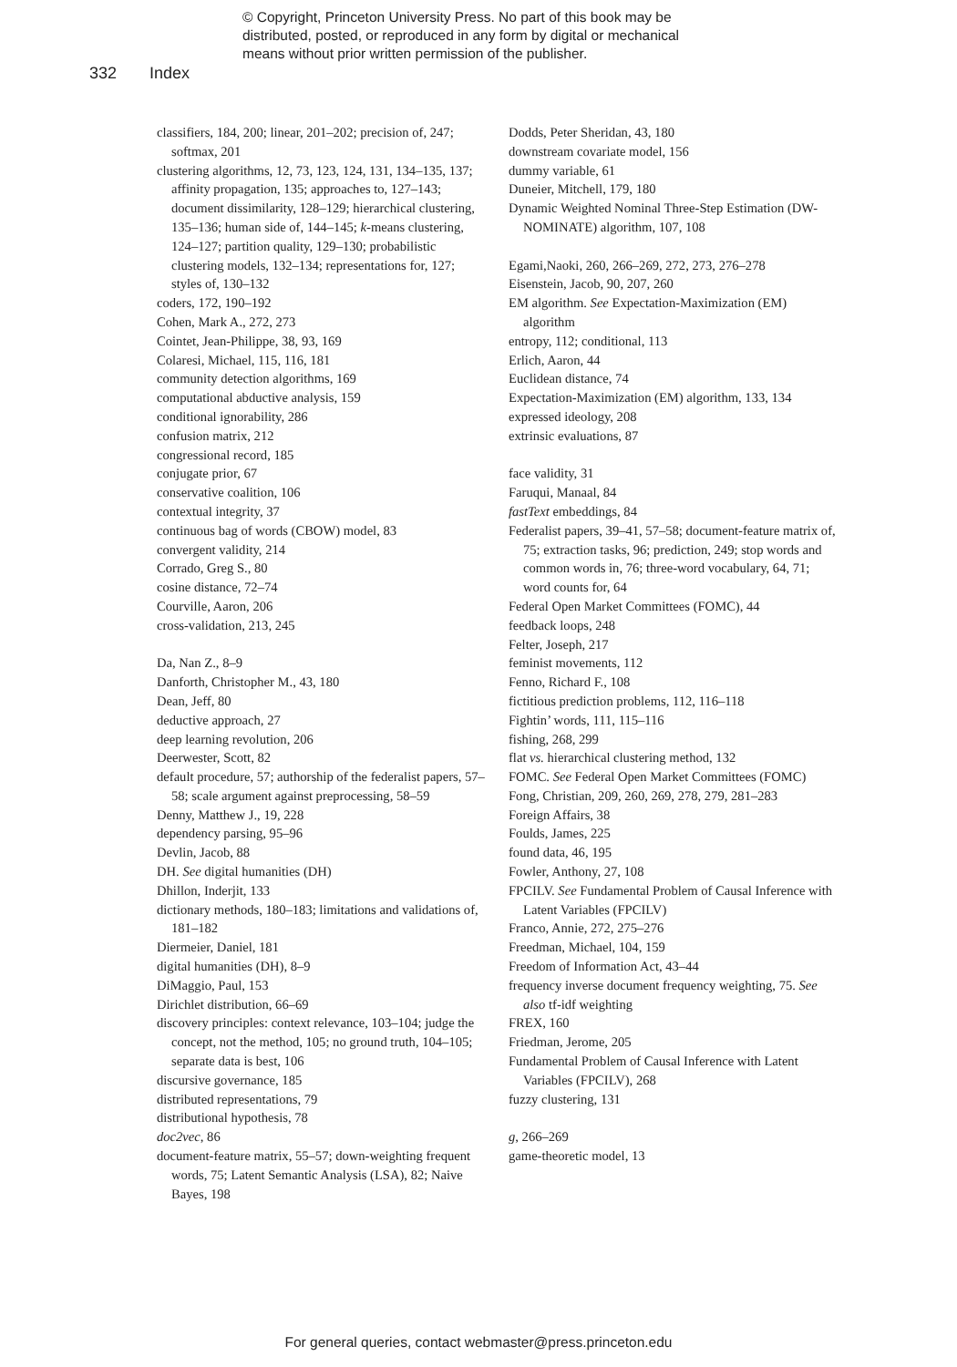© Copyright, Princeton University Press. No part of this book may be
distributed, posted, or reproduced in any form by digital or mechanical
means without prior written permission of the publisher.
332 Index
classifiers, 184, 200; linear, 201–202; precision of, 247; softmax, 201
clustering algorithms, 12, 73, 123, 124, 131, 134–135, 137; affinity propagation, 135; approaches to, 127–143; document dissimilarity, 128–129; hierarchical clustering, 135–136; human side of, 144–145; k-means clustering, 124–127; partition quality, 129–130; probabilistic clustering models, 132–134; representations for, 127; styles of, 130–132
coders, 172, 190–192
Cohen, Mark A., 272, 273
Cointet, Jean-Philippe, 38, 93, 169
Colaresi, Michael, 115, 116, 181
community detection algorithms, 169
computational abductive analysis, 159
conditional ignorability, 286
confusion matrix, 212
congressional record, 185
conjugate prior, 67
conservative coalition, 106
contextual integrity, 37
continuous bag of words (CBOW) model, 83
convergent validity, 214
Corrado, Greg S., 80
cosine distance, 72–74
Courville, Aaron, 206
cross-validation, 213, 245
Da, Nan Z., 8–9
Danforth, Christopher M., 43, 180
Dean, Jeff, 80
deductive approach, 27
deep learning revolution, 206
Deerwester, Scott, 82
default procedure, 57; authorship of the federalist papers, 57–58; scale argument against preprocessing, 58–59
Denny, Matthew J., 19, 228
dependency parsing, 95–96
Devlin, Jacob, 88
DH. See digital humanities (DH)
Dhillon, Inderjit, 133
dictionary methods, 180–183; limitations and validations of, 181–182
Diermeier, Daniel, 181
digital humanities (DH), 8–9
DiMaggio, Paul, 153
Dirichlet distribution, 66–69
discovery principles: context relevance, 103–104; judge the concept, not the method, 105; no ground truth, 104–105; separate data is best, 106
discursive governance, 185
distributed representations, 79
distributional hypothesis, 78
doc2vec, 86
document-feature matrix, 55–57; down-weighting frequent words, 75; Latent Semantic Analysis (LSA), 82; Naive Bayes, 198
Dodds, Peter Sheridan, 43, 180
downstream covariate model, 156
dummy variable, 61
Duneier, Mitchell, 179, 180
Dynamic Weighted Nominal Three-Step Estimation (DW-NOMINATE) algorithm, 107, 108
Egami,Naoki, 260, 266–269, 272, 273, 276–278
Eisenstein, Jacob, 90, 207, 260
EM algorithm. See Expectation-Maximization (EM) algorithm
entropy, 112; conditional, 113
Erlich, Aaron, 44
Euclidean distance, 74
Expectation-Maximization (EM) algorithm, 133, 134
expressed ideology, 208
extrinsic evaluations, 87
face validity, 31
Faruqui, Manaal, 84
fastText embeddings, 84
Federalist papers, 39–41, 57–58; document-feature matrix of, 75; extraction tasks, 96; prediction, 249; stop words and common words in, 76; three-word vocabulary, 64, 71; word counts for, 64
Federal Open Market Committees (FOMC), 44
feedback loops, 248
Felter, Joseph, 217
feminist movements, 112
Fenno, Richard F., 108
fictitious prediction problems, 112, 116–118
Fightin’ words, 111, 115–116
fishing, 268, 299
flat vs. hierarchical clustering method, 132
FOMC. See Federal Open Market Committees (FOMC)
Fong, Christian, 209, 260, 269, 278, 279, 281–283
Foreign Affairs, 38
Foulds, James, 225
found data, 46, 195
Fowler, Anthony, 27, 108
FPCILV. See Fundamental Problem of Causal Inference with Latent Variables (FPCILV)
Franco, Annie, 272, 275–276
Freedman, Michael, 104, 159
Freedom of Information Act, 43–44
frequency inverse document frequency weighting, 75. See also tf-idf weighting
FREX, 160
Friedman, Jerome, 205
Fundamental Problem of Causal Inference with Latent Variables (FPCILV), 268
fuzzy clustering, 131
g, 266–269
game-theoretic model, 13
For general queries, contact webmaster@press.princeton.edu